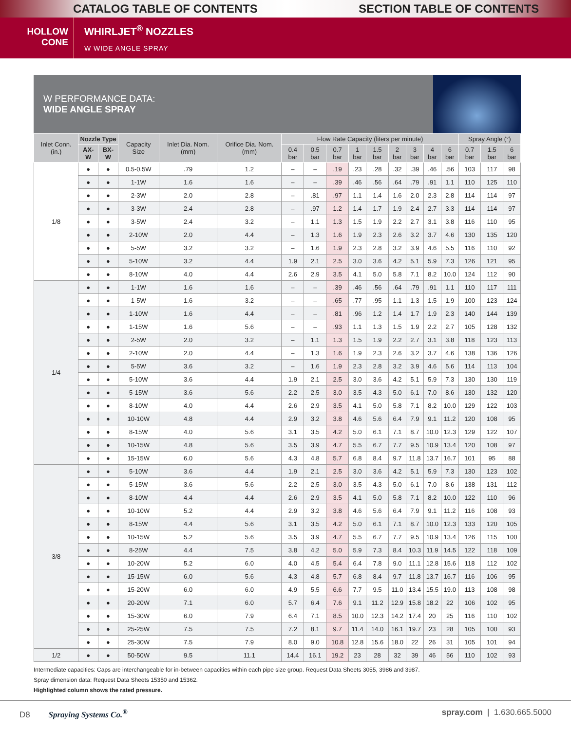CATALOG TABLE OF CONTENTS SECTION TABLE OF CONTENTS
HOLLOW
CONE
WHIRLJET<sup>®</sup> NOZZLES
W WIDE ANGLE SPRAY
W PERFORMANCE DATA:
WIDE ANGLE SPRAY
| Inlet Conn. (in.) | Nozzle Type | | Capacity Size | Inlet Dia. Nom. (mm) | Orifice Dia. Nom. (mm) | Flow Rate Capacity (liters per minute) | | | | | | | | | Spray Angle (°) | | |
| --- | --- | --- | --- | --- | --- | --- | --- | --- | --- | --- | --- | --- | --- | --- | --- | --- | --- |
| | AX-W | BX-W | | | | 0.4 bar | 0.5 bar | 0.7 bar | 1 bar | 1.5 bar | 2 bar | 3 bar | 4 bar | 6 bar | 0.7 bar | 1.5 bar | 6 bar |
| 1/8 | ● | ● | 0.5-0.5W | .79 | 1.2 | – | – | .19 | .23 | .28 | .32 | .39 | .46 | .56 | 103 | 117 | 98 |
| | ● | ● | 1-1W | 1.6 | 1.6 | – | – | .39 | .46 | .56 | .64 | .79 | .91 | 1.1 | 110 | 125 | 110 |
| | ● | ● | 2-3W | 2.0 | 2.8 | – | .81 | .97 | 1.1 | 1.4 | 1.6 | 2.0 | 2.3 | 2.8 | 114 | 114 | 97 |
| | ● | ● | 3-3W | 2.4 | 2.8 | – | .97 | 1.2 | 1.4 | 1.7 | 1.9 | 2.4 | 2.7 | 3.3 | 114 | 114 | 97 |
| | ● | ● | 3-5W | 2.4 | 3.2 | – | 1.1 | 1.3 | 1.5 | 1.9 | 2.2 | 2.7 | 3.1 | 3.8 | 116 | 110 | 95 |
| | ● | ● | 2-10W | 2.0 | 4.4 | – | 1.3 | 1.6 | 1.9 | 2.3 | 2.6 | 3.2 | 3.7 | 4.6 | 130 | 135 | 120 |
| | ● | ● | 5-5W | 3.2 | 3.2 | – | 1.6 | 1.9 | 2.3 | 2.8 | 3.2 | 3.9 | 4.6 | 5.5 | 116 | 110 | 92 |
| | ● | ● | 5-10W | 3.2 | 4.4 | 1.9 | 2.1 | 2.5 | 3.0 | 3.6 | 4.2 | 5.1 | 5.9 | 7.3 | 126 | 121 | 95 |
| | ● | ● | 8-10W | 4.0 | 4.4 | 2.6 | 2.9 | 3.5 | 4.1 | 5.0 | 5.8 | 7.1 | 8.2 | 10.0 | 124 | 112 | 90 |
| 1/4 | ● | ● | 1-1W | 1.6 | 1.6 | – | – | .39 | .46 | .56 | .64 | .79 | .91 | 1.1 | 110 | 117 | 111 |
| | ● | ● | 1-5W | 1.6 | 3.2 | – | – | .65 | .77 | .95 | 1.1 | 1.3 | 1.5 | 1.9 | 100 | 123 | 124 |
| | ● | ● | 1-10W | 1.6 | 4.4 | – | – | .81 | .96 | 1.2 | 1.4 | 1.7 | 1.9 | 2.3 | 140 | 144 | 139 |
| | ● | ● | 1-15W | 1.6 | 5.6 | – | – | .93 | 1.1 | 1.3 | 1.5 | 1.9 | 2.2 | 2.7 | 105 | 128 | 132 |
| | ● | ● | 2-5W | 2.0 | 3.2 | – | 1.1 | 1.3 | 1.5 | 1.9 | 2.2 | 2.7 | 3.1 | 3.8 | 118 | 123 | 113 |
| | ● | ● | 2-10W | 2.0 | 4.4 | – | 1.3 | 1.6 | 1.9 | 2.3 | 2.6 | 3.2 | 3.7 | 4.6 | 138 | 136 | 126 |
| | ● | ● | 5-5W | 3.6 | 3.2 | – | 1.6 | 1.9 | 2.3 | 2.8 | 3.2 | 3.9 | 4.6 | 5.6 | 114 | 113 | 104 |
| | ● | ● | 5-10W | 3.6 | 4.4 | 1.9 | 2.1 | 2.5 | 3.0 | 3.6 | 4.2 | 5.1 | 5.9 | 7.3 | 130 | 130 | 119 |
| | ● | ● | 5-15W | 3.6 | 5.6 | 2.2 | 2.5 | 3.0 | 3.5 | 4.3 | 5.0 | 6.1 | 7.0 | 8.6 | 130 | 132 | 120 |
| | ● | ● | 8-10W | 4.0 | 4.4 | 2.6 | 2.9 | 3.5 | 4.1 | 5.0 | 5.8 | 7.1 | 8.2 | 10.0 | 129 | 122 | 103 |
| | ● | ● | 10-10W | 4.8 | 4.4 | 2.9 | 3.2 | 3.8 | 4.6 | 5.6 | 6.4 | 7.9 | 9.1 | 11.2 | 120 | 108 | 95 |
| | ● | ● | 8-15W | 4.0 | 5.6 | 3.1 | 3.5 | 4.2 | 5.0 | 6.1 | 7.1 | 8.7 | 10.0 | 12.3 | 129 | 122 | 107 |
| | ● | ● | 10-15W | 4.8 | 5.6 | 3.5 | 3.9 | 4.7 | 5.5 | 6.7 | 7.7 | 9.5 | 10.9 | 13.4 | 120 | 108 | 97 |
| | ● | ● | 15-15W | 6.0 | 5.6 | 4.3 | 4.8 | 5.7 | 6.8 | 8.4 | 9.7 | 11.8 | 13.7 | 16.7 | 101 | 95 | 88 |
| 3/8 | ● | ● | 5-10W | 3.6 | 4.4 | 1.9 | 2.1 | 2.5 | 3.0 | 3.6 | 4.2 | 5.1 | 5.9 | 7.3 | 130 | 123 | 102 |
| | ● | ● | 5-15W | 3.6 | 5.6 | 2.2 | 2.5 | 3.0 | 3.5 | 4.3 | 5.0 | 6.1 | 7.0 | 8.6 | 138 | 131 | 112 |
| | ● | ● | 8-10W | 4.4 | 4.4 | 2.6 | 2.9 | 3.5 | 4.1 | 5.0 | 5.8 | 7.1 | 8.2 | 10.0 | 122 | 110 | 96 |
| | ● | ● | 10-10W | 5.2 | 4.4 | 2.9 | 3.2 | 3.8 | 4.6 | 5.6 | 6.4 | 7.9 | 9.1 | 11.2 | 116 | 108 | 93 |
| | ● | ● | 8-15W | 4.4 | 5.6 | 3.1 | 3.5 | 4.2 | 5.0 | 6.1 | 7.1 | 8.7 | 10.0 | 12.3 | 133 | 120 | 105 |
| | ● | ● | 10-15W | 5.2 | 5.6 | 3.5 | 3.9 | 4.7 | 5.5 | 6.7 | 7.7 | 9.5 | 10.9 | 13.4 | 126 | 115 | 100 |
| | ● | ● | 8-25W | 4.4 | 7.5 | 3.8 | 4.2 | 5.0 | 5.9 | 7.3 | 8.4 | 10.3 | 11.9 | 14.5 | 122 | 118 | 109 |
| | ● | ● | 10-20W | 5.2 | 6.0 | 4.0 | 4.5 | 5.4 | 6.4 | 7.8 | 9.0 | 11.1 | 12.8 | 15.6 | 118 | 112 | 102 |
| | ● | ● | 15-15W | 6.0 | 5.6 | 4.3 | 4.8 | 5.7 | 6.8 | 8.4 | 9.7 | 11.8 | 13.7 | 16.7 | 116 | 106 | 95 |
| | ● | ● | 15-20W | 6.0 | 6.0 | 4.9 | 5.5 | 6.6 | 7.7 | 9.5 | 11.0 | 13.4 | 15.5 | 19.0 | 113 | 108 | 98 |
| | ● | ● | 20-20W | 7.1 | 6.0 | 5.7 | 6.4 | 7.6 | 9.1 | 11.2 | 12.9 | 15.8 | 18.2 | 22 | 106 | 102 | 95 |
| | ● | ● | 15-30W | 6.0 | 7.9 | 6.4 | 7.1 | 8.5 | 10.0 | 12.3 | 14.2 | 17.4 | 20 | 25 | 116 | 110 | 102 |
| | ● | ● | 25-25W | 7.5 | 7.5 | 7.2 | 8.1 | 9.7 | 11.4 | 14.0 | 16.1 | 19.7 | 23 | 28 | 105 | 100 | 93 |
| | ● | ● | 25-30W | 7.5 | 7.9 | 8.0 | 9.0 | 10.8 | 12.8 | 15.6 | 18.0 | 22 | 26 | 31 | 105 | 101 | 94 |
| 1/2 | ● | ● | 50-50W | 9.5 | 11.1 | 14.4 | 16.1 | 19.2 | 23 | 28 | 32 | 39 | 46 | 56 | 110 | 102 | 93 |
Intermediate capacities: Caps are interchangeable for in-between capacities within each pipe size group. Request Data Sheets 3055, 3986 and 3987.
Spray dimension data: Request Data Sheets 15350 and 15362.
Highlighted column shows the rated pressure.
D8 Spraying Systems Co.<sup>®</sup> spray.com | 1.630.665.5000